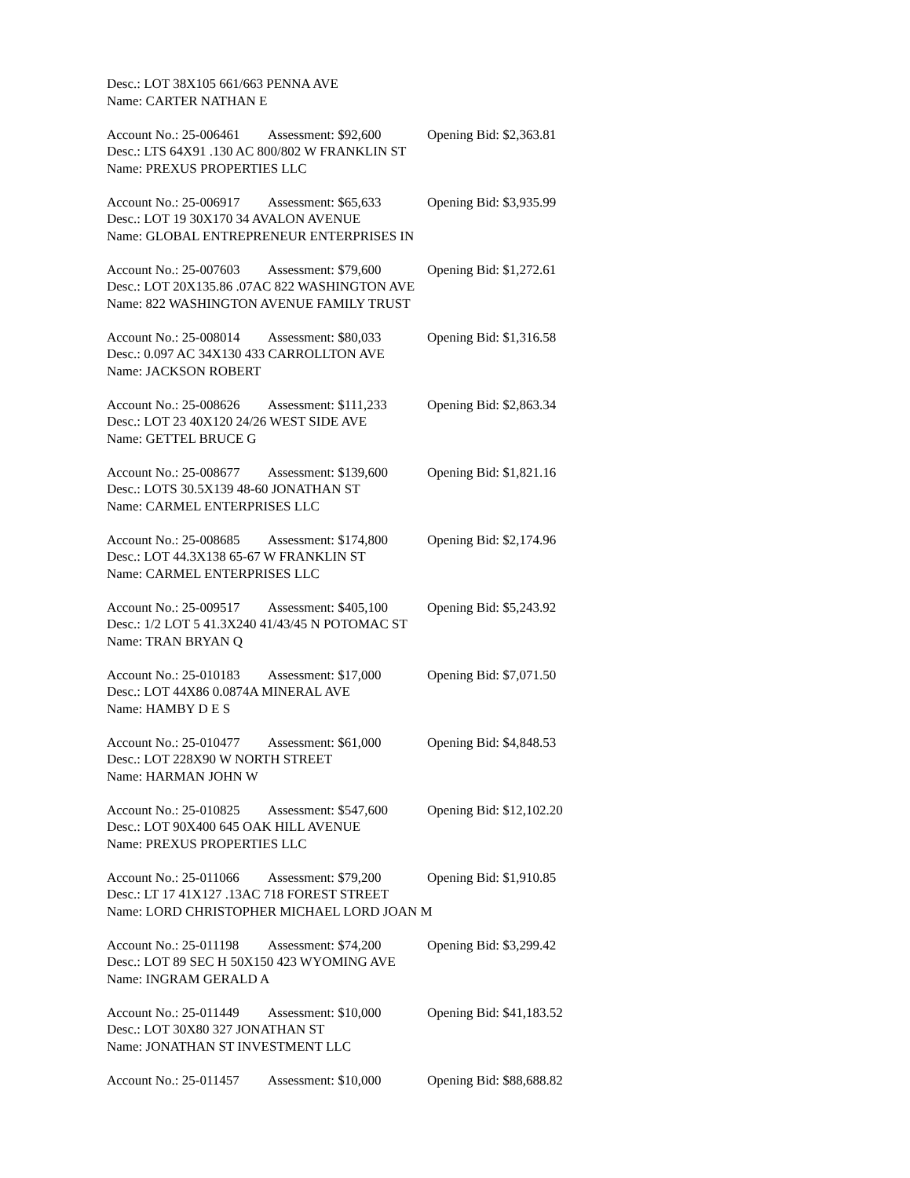Desc.: LOT 38X105 661/663 PENNA AVE
Name: CARTER NATHAN E
Account No.: 25-006461 Assessment: $92,600 Opening Bid: $2,363.81
Desc.: LTS 64X91 .130 AC 800/802 W FRANKLIN ST
Name: PREXUS PROPERTIES LLC
Account No.: 25-006917 Assessment: $65,633 Opening Bid: $3,935.99
Desc.: LOT 19 30X170 34 AVALON AVENUE
Name: GLOBAL ENTREPRENEUR ENTERPRISES IN
Account No.: 25-007603 Assessment: $79,600 Opening Bid: $1,272.61
Desc.: LOT 20X135.86 .07AC 822 WASHINGTON AVE
Name: 822 WASHINGTON AVENUE FAMILY TRUST
Account No.: 25-008014 Assessment: $80,033 Opening Bid: $1,316.58
Desc.: 0.097 AC 34X130 433 CARROLLTON AVE
Name: JACKSON ROBERT
Account No.: 25-008626 Assessment: $111,233 Opening Bid: $2,863.34
Desc.: LOT 23 40X120 24/26 WEST SIDE AVE
Name: GETTEL BRUCE G
Account No.: 25-008677 Assessment: $139,600 Opening Bid: $1,821.16
Desc.: LOTS 30.5X139 48-60 JONATHAN ST
Name: CARMEL ENTERPRISES LLC
Account No.: 25-008685 Assessment: $174,800 Opening Bid: $2,174.96
Desc.: LOT 44.3X138 65-67 W FRANKLIN ST
Name: CARMEL ENTERPRISES LLC
Account No.: 25-009517 Assessment: $405,100 Opening Bid: $5,243.92
Desc.: 1/2 LOT 5 41.3X240 41/43/45 N POTOMAC ST
Name: TRAN BRYAN Q
Account No.: 25-010183 Assessment: $17,000 Opening Bid: $7,071.50
Desc.: LOT 44X86 0.0874A MINERAL AVE
Name: HAMBY D E S
Account No.: 25-010477 Assessment: $61,000 Opening Bid: $4,848.53
Desc.: LOT 228X90 W NORTH STREET
Name: HARMAN JOHN W
Account No.: 25-010825 Assessment: $547,600 Opening Bid: $12,102.20
Desc.: LOT 90X400 645 OAK HILL AVENUE
Name: PREXUS PROPERTIES LLC
Account No.: 25-011066 Assessment: $79,200 Opening Bid: $1,910.85
Desc.: LT 17 41X127 .13AC 718 FOREST STREET
Name: LORD CHRISTOPHER MICHAEL LORD JOAN M
Account No.: 25-011198 Assessment: $74,200 Opening Bid: $3,299.42
Desc.: LOT 89 SEC H 50X150 423 WYOMING AVE
Name: INGRAM GERALD A
Account No.: 25-011449 Assessment: $10,000 Opening Bid: $41,183.52
Desc.: LOT 30X80 327 JONATHAN ST
Name: JONATHAN ST INVESTMENT LLC
Account No.: 25-011457 Assessment: $10,000 Opening Bid: $88,688.82